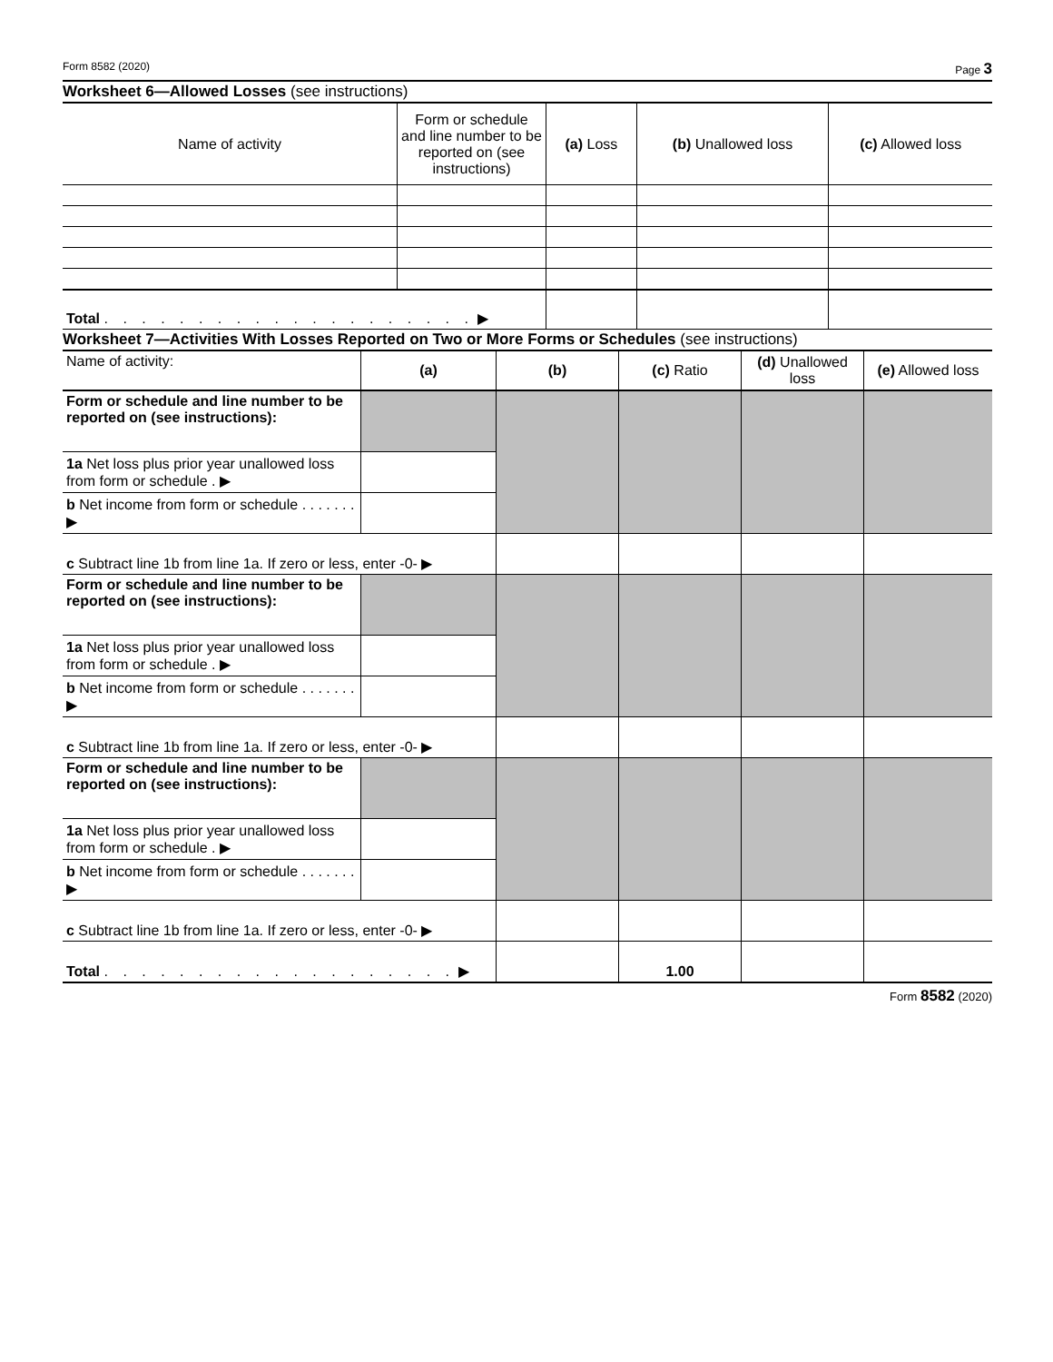Form 8582 (2020) Page 3
Worksheet 6—Allowed Losses (see instructions)
| Name of activity | Form or schedule and line number to be reported on (see instructions) | (a) Loss | (b) Unallowed loss | (c) Allowed loss |
| --- | --- | --- | --- | --- |
| Total . . . . . . . . . . . . . . . . . . . . ▶ | | | | |
Worksheet 7—Activities With Losses Reported on Two or More Forms or Schedules (see instructions)
| Name of activity: | (a) | (b) | (c) Ratio | (d) Unallowed loss | (e) Allowed loss |
| Form or schedule and line number to be reported on (see instructions): | | | | | |
| 1a Net loss plus prior year unallowed loss from form or schedule . ▶ | | | | | |
| b Net income from form or schedule . . . . . . . ▶ | | | | | |
| c Subtract line 1b from line 1a. If zero or less, enter -0- ▶ | | | | | |
| Form or schedule and line number to be reported on (see instructions): | | | | | |
| 1a Net loss plus prior year unallowed loss from form or schedule . ▶ | | | | | |
| b Net income from form or schedule . . . . . . . ▶ | | | | | |
| c Subtract line 1b from line 1a. If zero or less, enter -0- ▶ | | | | | |
| Form or schedule and line number to be reported on (see instructions): | | | | | |
| 1a Net loss plus prior year unallowed loss from form or schedule . ▶ | | | | | |
| b Net income from form or schedule . . . . . . . ▶ | | | | | |
| c Subtract line 1b from line 1a. If zero or less, enter -0- ▶ | | | | | |
| Total . . . . . . . . . . . . . . . . . . . ▶ | | | 1.00 | | |
Form 8582 (2020)